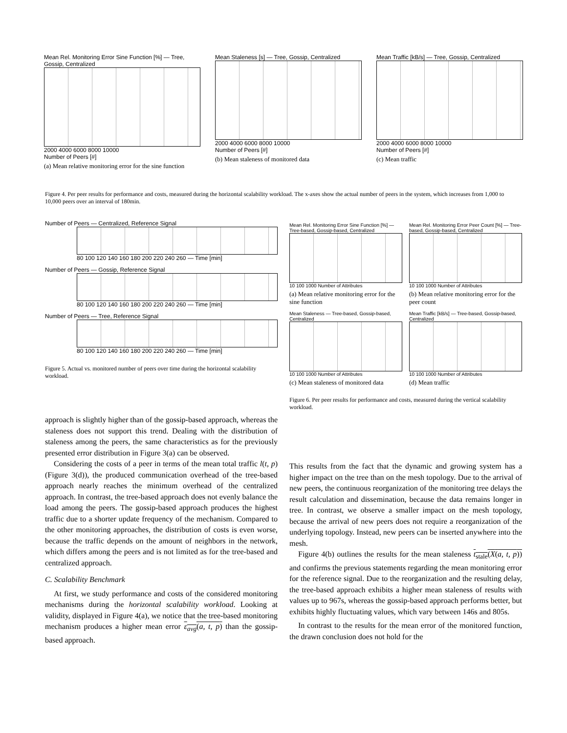Mean Rel. Monitoring Error Sine Function [%] — Tree, Gossip, Centralized
2000 4000 6000 8000 10000
Number of Peers [#]
(a) Mean relative monitoring error for the sine function
Mean Staleness [s] — Tree, Gossip, Centralized
2000 4000 6000 8000 10000
Number of Peers [#]
(b) Mean staleness of monitored data
Mean Traffic [kB/s] — Tree, Gossip, Centralized
2000 4000 6000 8000 10000
Number of Peers [#]
(c) Mean traffic
Figure 4. Per peer results for performance and costs, measured during the horizontal scalability workload. The x-axes show the actual number of peers in the system, which increases from 1,000 to 10,000 peers over an interval of 180min.
Number of Peers — Centralized, Reference Signal
80 100 120 140 160 180 200 220 240 260 — Time [min]
Number of Peers — Gossip, Reference Signal
80 100 120 140 160 180 200 220 240 260 — Time [min]
Number of Peers — Tree, Reference Signal
80 100 120 140 160 180 200 220 240 260 — Time [min]
Figure 5. Actual vs. monitored number of peers over time during the horizontal scalability workload.
Mean Rel. Monitoring Error Sine Function [%] — Tree-based, Gossip-based, Centralized
10 100 1000 Number of Attributes
(a) Mean relative monitoring error for the sine function
Mean Rel. Monitoring Error Peer Count [%] — Tree-based, Gossip-based, Centralized
10 100 1000 Number of Attributes
(b) Mean relative monitoring error for the peer count
Mean Staleness — Tree-based, Gossip-based, Centralized
10 100 1000 Number of Attributes
(c) Mean staleness of monitored data
Mean Traffic [kB/s] — Tree-based, Gossip-based, Centralized
10 100 1000 Number of Attributes
(d) Mean traffic
Figure 6. Per peer results for performance and costs, measured during the vertical scalability workload.
approach is slightly higher than of the gossip-based approach, whereas the staleness does not support this trend. Dealing with the distribution of staleness among the peers, the same characteristics as for the previously presented error distribution in Figure 3(a) can be observed.
Considering the costs of a peer in terms of the mean total traffic l(t, p) (Figure 3(d)), the produced communication overhead of the tree-based approach nearly reaches the minimum overhead of the centralized approach. In contrast, the tree-based approach does not evenly balance the load among the peers. The gossip-based approach produces the highest traffic due to a shorter update frequency of the mechanism. Compared to the other monitoring approaches, the distribution of costs is even worse, because the traffic depends on the amount of neighbors in the network, which differs among the peers and is not limited as for the tree-based and centralized approach.
C. Scalability Benchmark
At first, we study performance and costs of the considered monitoring mechanisms during the horizontal scalability workload. Looking at validity, displayed in Figure 4(a), we notice that the tree-based monitoring mechanism produces a higher mean error ε<sub>avg</sub>(a, t, p) than the gossip-based approach.
This results from the fact that the dynamic and growing system has a higher impact on the tree than on the mesh topology. Due to the arrival of new peers, the continuous reorganization of the monitoring tree delays the result calculation and dissemination, because the data remains longer in tree. In contrast, we observe a smaller impact on the mesh topology, because the arrival of new peers does not require a reorganization of the underlying topology. Instead, new peers can be inserted anywhere into the mesh.
Figure 4(b) outlines the results for the mean staleness t<sub>stale</sub>(X(a, t, p)) and confirms the previous statements regarding the mean monitoring error for the reference signal. Due to the reorganization and the resulting delay, the tree-based approach exhibits a higher mean staleness of results with values up to 967s, whereas the gossip-based approach performs better, but exhibits highly fluctuating values, which vary between 146s and 805s.
In contrast to the results for the mean error of the monitored function, the drawn conclusion does not hold for the